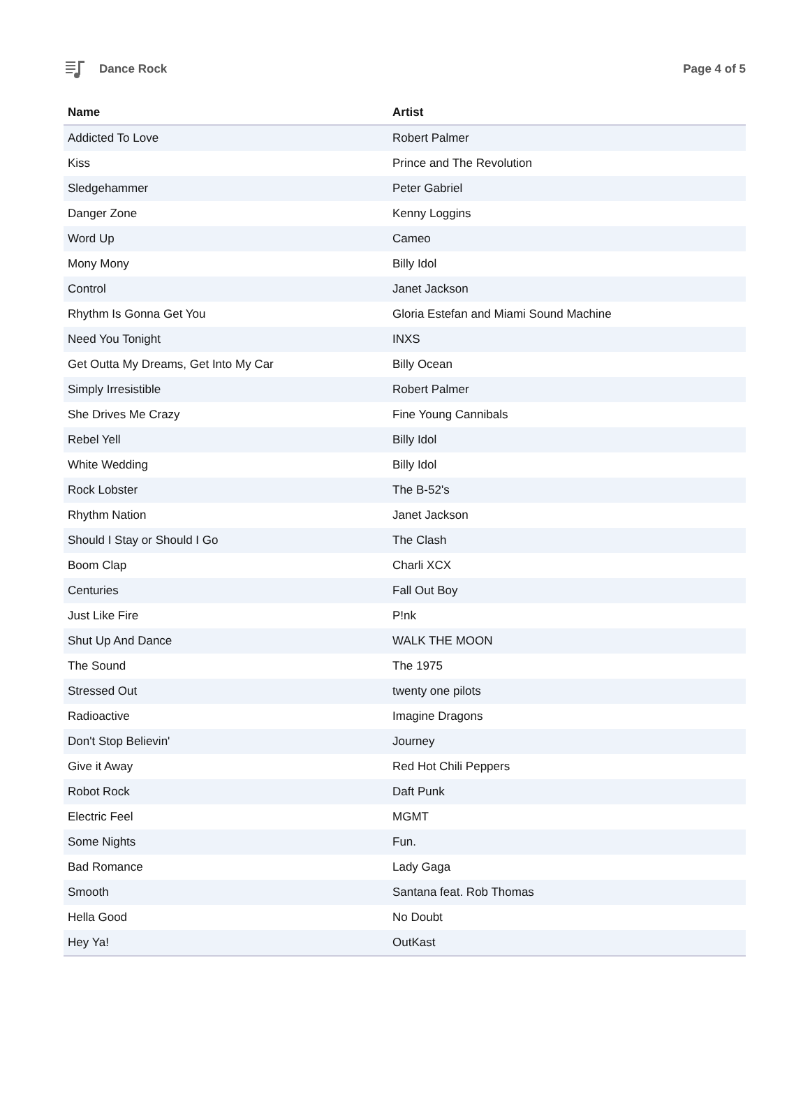Dance Rock Page 4 of 5
| Name | Artist |
| --- | --- |
| Addicted To Love | Robert Palmer |
| Kiss | Prince and The Revolution |
| Sledgehammer | Peter Gabriel |
| Danger Zone | Kenny Loggins |
| Word Up | Cameo |
| Mony Mony | Billy Idol |
| Control | Janet Jackson |
| Rhythm Is Gonna Get You | Gloria Estefan and Miami Sound Machine |
| Need You Tonight | INXS |
| Get Outta My Dreams, Get Into My Car | Billy Ocean |
| Simply Irresistible | Robert Palmer |
| She Drives Me Crazy | Fine Young Cannibals |
| Rebel Yell | Billy Idol |
| White Wedding | Billy Idol |
| Rock Lobster | The B-52's |
| Rhythm Nation | Janet Jackson |
| Should I Stay or Should I Go | The Clash |
| Boom Clap | Charli XCX |
| Centuries | Fall Out Boy |
| Just Like Fire | P!nk |
| Shut Up And Dance | WALK THE MOON |
| The Sound | The 1975 |
| Stressed Out | twenty one pilots |
| Radioactive | Imagine Dragons |
| Don't Stop Believin' | Journey |
| Give it Away | Red Hot Chili Peppers |
| Robot Rock | Daft Punk |
| Electric Feel | MGMT |
| Some Nights | Fun. |
| Bad Romance | Lady Gaga |
| Smooth | Santana feat. Rob Thomas |
| Hella Good | No Doubt |
| Hey Ya! | OutKast |